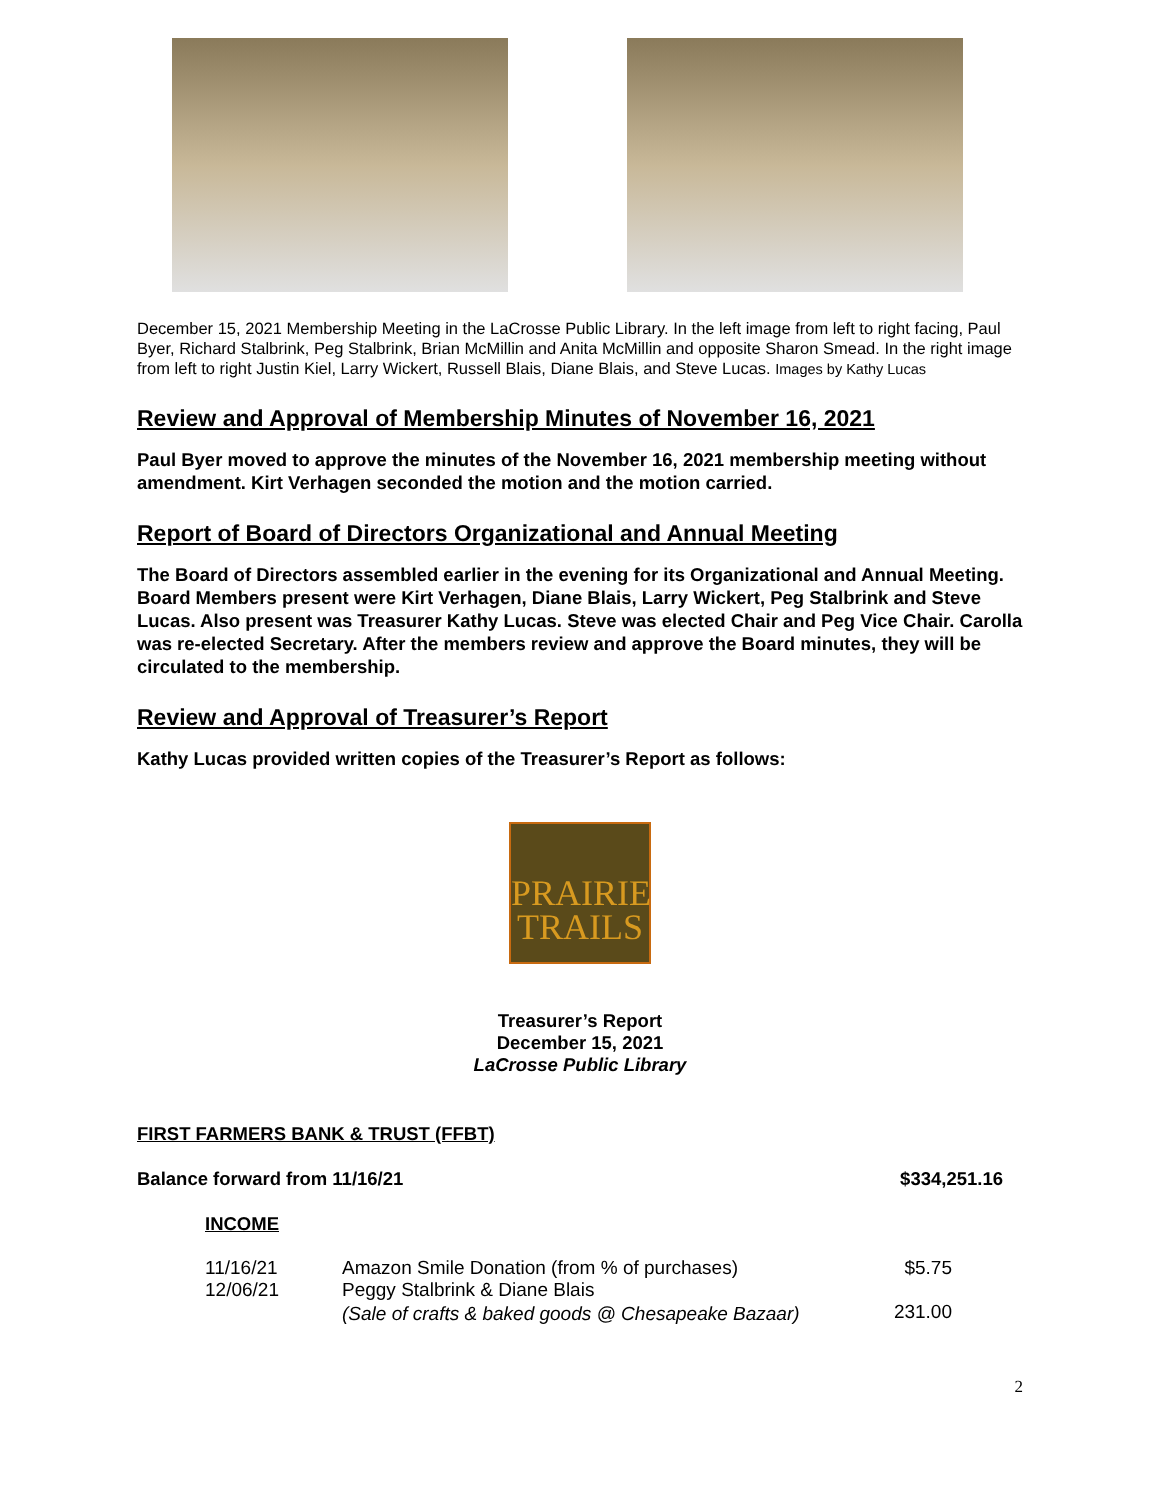December 15, 2021 Membership Meeting in the LaCrosse Public Library. In the left image from left to right facing, Paul Byer, Richard Stalbrink, Peg Stalbrink, Brian McMillin and Anita McMillin and opposite Sharon Smead. In the right image from left to right Justin Kiel, Larry Wickert, Russell Blais, Diane Blais, and Steve Lucas. Images by Kathy Lucas
Review and Approval of Membership Minutes of November 16, 2021
Paul Byer moved to approve the minutes of the November 16, 2021 membership meeting without amendment. Kirt Verhagen seconded the motion and the motion carried.
Report of Board of Directors Organizational and Annual Meeting
The Board of Directors assembled earlier in the evening for its Organizational and Annual Meeting. Board Members present were Kirt Verhagen, Diane Blais, Larry Wickert, Peg Stalbrink and Steve Lucas. Also present was Treasurer Kathy Lucas. Steve was elected Chair and Peg Vice Chair. Carolla was re-elected Secretary. After the members review and approve the Board minutes, they will be circulated to the membership.
Review and Approval of Treasurer’s Report
Kathy Lucas provided written copies of the Treasurer’s Report as follows:
PRAIRIE
TRAILS
Treasurer’s Report
December 15, 2021
LaCrosse Public Library
FIRST FARMERS BANK & TRUST (FFBT)
Balance forward from 11/16/21 $334,251.16
INCOME
| 11/16/21 | Amazon Smile Donation (from % of purchases) | $5.75 |
| 12/06/21 | Peggy Stalbrink & Diane Blais | |
| | (Sale of crafts & baked goods @ Chesapeake Bazaar) | 231.00 |
2